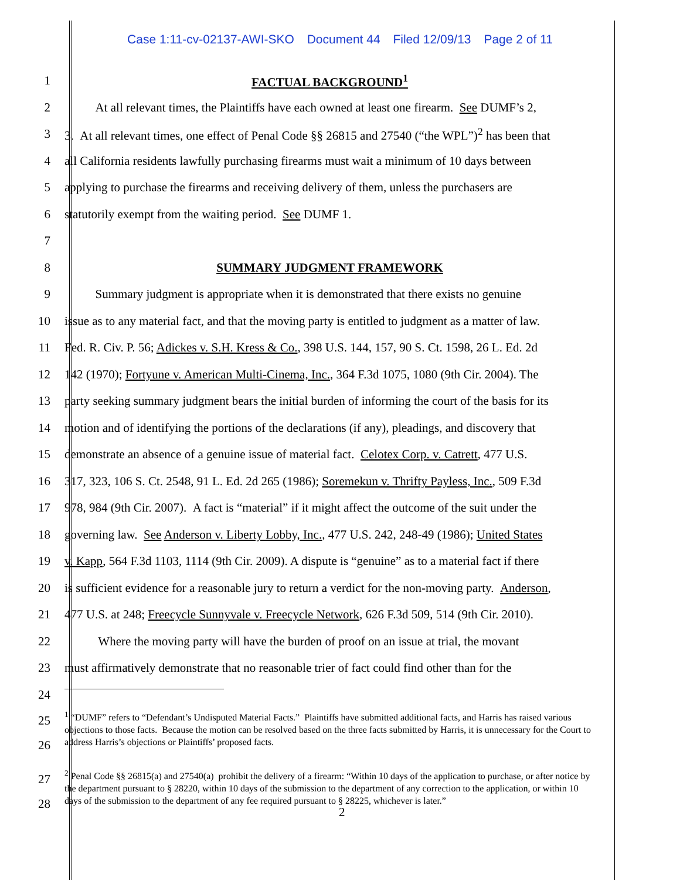Case 1:11-cv-02137-AWI-SKO Document 44 Filed 12/09/13 Page 2 of 11
1 FACTUAL BACKGROUND<sup>1</sup>
2    At all relevant times, the Plaintiffs have each owned at least one firearm. See DUMF’s 2,
3 3. At all relevant times, one effect of Penal Code §§ 26815 and 27540 (“the WPL”)<sup>2</sup> has been that
4 all California residents lawfully purchasing firearms must wait a minimum of 10 days between
5 applying to purchase the firearms and receiving delivery of them, unless the purchasers are
6 statutorily exempt from the waiting period. See DUMF 1.
7
8 SUMMARY JUDGMENT FRAMEWORK
9    Summary judgment is appropriate when it is demonstrated that there exists no genuine
10 issue as to any material fact, and that the moving party is entitled to judgment as a matter of law.
11 Fed. R. Civ. P. 56; Adickes v. S.H. Kress & Co., 398 U.S. 144, 157, 90 S. Ct. 1598, 26 L. Ed. 2d
12 142 (1970); Fortyune v. American Multi-Cinema, Inc., 364 F.3d 1075, 1080 (9th Cir. 2004). The
13 party seeking summary judgment bears the initial burden of informing the court of the basis for its
14 motion and of identifying the portions of the declarations (if any), pleadings, and discovery that
15 demonstrate an absence of a genuine issue of material fact. Celotex Corp. v. Catrett, 477 U.S.
16 317, 323, 106 S. Ct. 2548, 91 L. Ed. 2d 265 (1986); Soremekun v. Thrifty Payless, Inc., 509 F.3d
17 978, 984 (9th Cir. 2007). A fact is “material” if it might affect the outcome of the suit under the
18 governing law. See Anderson v. Liberty Lobby, Inc., 477 U.S. 242, 248-49 (1986); United States
19 v. Kapp, 564 F.3d 1103, 1114 (9th Cir. 2009). A dispute is “genuine” as to a material fact if there
20 is sufficient evidence for a reasonable jury to return a verdict for the non-moving party. Anderson,
21 477 U.S. at 248; Freecycle Sunnyvale v. Freecycle Network, 626 F.3d 509, 514 (9th Cir. 2010).
22     Where the moving party will have the burden of proof on an issue at trial, the movant
23 must affirmatively demonstrate that no reasonable trier of fact could find other than for the
24
25
26
<sup>1</sup> “DUMF” refers to “Defendant’s Undisputed Material Facts.” Plaintiffs have submitted additional facts, and Harris has raised various objections to those facts. Because the motion can be resolved based on the three facts submitted by Harris, it is unnecessary for the Court to address Harris’s objections or Plaintiffs’ proposed facts.
27
28
<sup>2</sup> Penal Code §§ 26815(a) and 27540(a) prohibit the delivery of a firearm: “Within 10 days of the application to purchase, or after notice by the department pursuant to § 28220, within 10 days of the submission to the department of any correction to the application, or within 10 days of the submission to the department of any fee required pursuant to § 28225, whichever is later.”
2